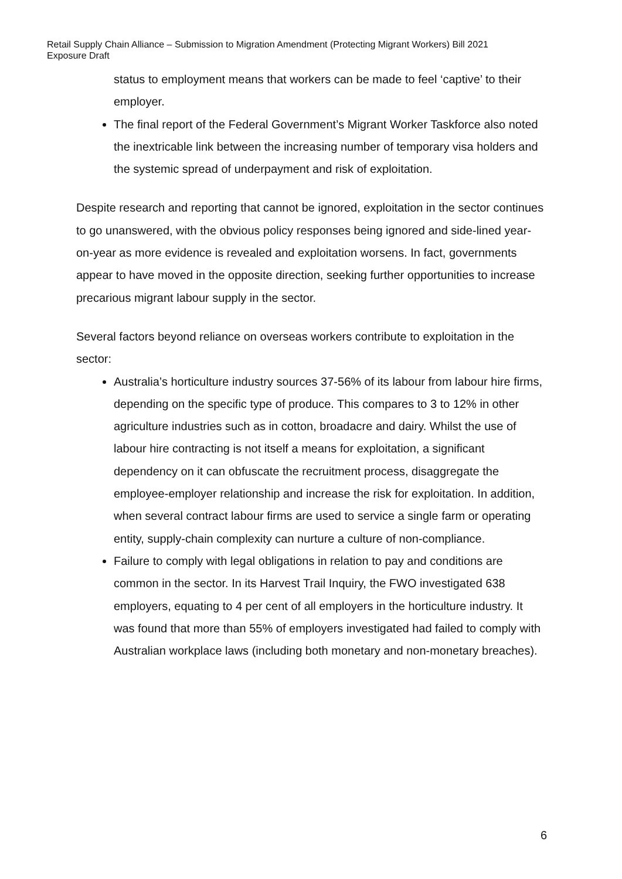Retail Supply Chain Alliance – Submission to Migration Amendment (Protecting Migrant Workers) Bill 2021
Exposure Draft
status to employment means that workers can be made to feel ‘captive’ to their employer.
The final report of the Federal Government’s Migrant Worker Taskforce also noted the inextricable link between the increasing number of temporary visa holders and the systemic spread of underpayment and risk of exploitation.
Despite research and reporting that cannot be ignored, exploitation in the sector continues to go unanswered, with the obvious policy responses being ignored and side-lined year-on-year as more evidence is revealed and exploitation worsens. In fact, governments appear to have moved in the opposite direction, seeking further opportunities to increase precarious migrant labour supply in the sector.
Several factors beyond reliance on overseas workers contribute to exploitation in the sector:
Australia’s horticulture industry sources 37-56% of its labour from labour hire firms, depending on the specific type of produce. This compares to 3 to 12% in other agriculture industries such as in cotton, broadacre and dairy. Whilst the use of labour hire contracting is not itself a means for exploitation, a significant dependency on it can obfuscate the recruitment process, disaggregate the employee-employer relationship and increase the risk for exploitation. In addition, when several contract labour firms are used to service a single farm or operating entity, supply-chain complexity can nurture a culture of non-compliance.
Failure to comply with legal obligations in relation to pay and conditions are common in the sector. In its Harvest Trail Inquiry, the FWO investigated 638 employers, equating to 4 per cent of all employers in the horticulture industry. It was found that more than 55% of employers investigated had failed to comply with Australian workplace laws (including both monetary and non-monetary breaches).
6